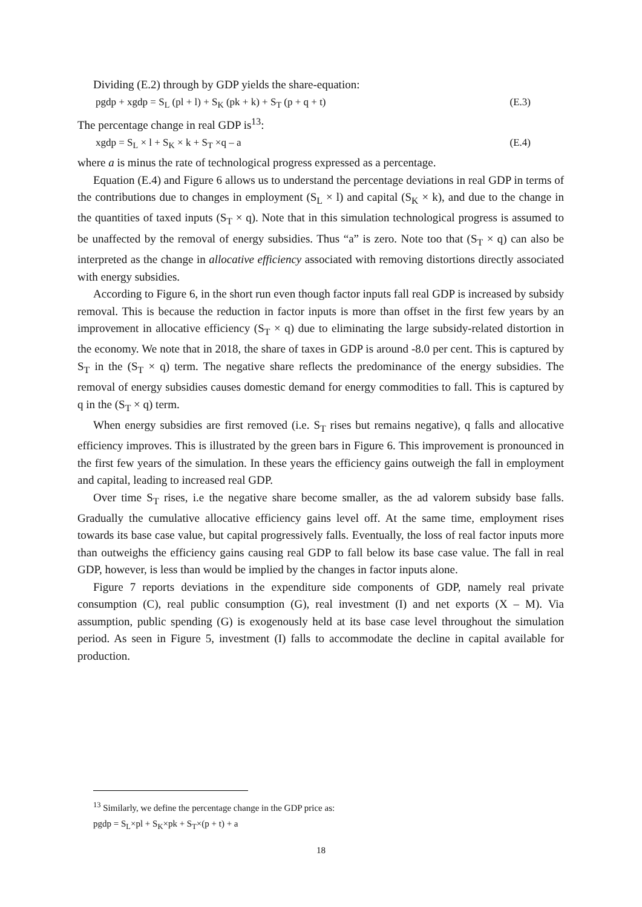Dividing (E.2) through by GDP yields the share-equation:
pgdp + xgdp = S<sub>L</sub> (pl + l) + S<sub>K</sub> (pk + k) + S<sub>T</sub> (p + q + t) (E.3)
The percentage change in real GDP is<sup>13</sup>:
xgdp = S<sub>L</sub> × l + S<sub>K</sub> × k + S<sub>T</sub> ×q – a (E.4)
where a is minus the rate of technological progress expressed as a percentage.
Equation (E.4) and Figure 6 allows us to understand the percentage deviations in real GDP in terms of the contributions due to changes in employment (S<sub>L</sub> × l) and capital (S<sub>K</sub> × k), and due to the change in the quantities of taxed inputs (S<sub>T</sub> × q). Note that in this simulation technological progress is assumed to be unaffected by the removal of energy subsidies. Thus “a” is zero. Note too that (S<sub>T</sub> × q) can also be interpreted as the change in allocative efficiency associated with removing distortions directly associated with energy subsidies.
According to Figure 6, in the short run even though factor inputs fall real GDP is increased by subsidy removal. This is because the reduction in factor inputs is more than offset in the first few years by an improvement in allocative efficiency (S<sub>T</sub> × q) due to eliminating the large subsidy-related distortion in the economy. We note that in 2018, the share of taxes in GDP is around -8.0 per cent. This is captured by S<sub>T</sub> in the (S<sub>T</sub> × q) term. The negative share reflects the predominance of the energy subsidies. The removal of energy subsidies causes domestic demand for energy commodities to fall. This is captured by q in the (S<sub>T</sub> × q) term.
When energy subsidies are first removed (i.e. S<sub>T</sub> rises but remains negative), q falls and allocative efficiency improves. This is illustrated by the green bars in Figure 6. This improvement is pronounced in the first few years of the simulation. In these years the efficiency gains outweigh the fall in employment and capital, leading to increased real GDP.
Over time S<sub>T</sub> rises, i.e the negative share become smaller, as the ad valorem subsidy base falls. Gradually the cumulative allocative efficiency gains level off. At the same time, employment rises towards its base case value, but capital progressively falls. Eventually, the loss of real factor inputs more than outweighs the efficiency gains causing real GDP to fall below its base case value. The fall in real GDP, however, is less than would be implied by the changes in factor inputs alone.
Figure 7 reports deviations in the expenditure side components of GDP, namely real private consumption (C), real public consumption (G), real investment (I) and net exports (X – M). Via assumption, public spending (G) is exogenously held at its base case level throughout the simulation period. As seen in Figure 5, investment (I) falls to accommodate the decline in capital available for production.
<sup>13</sup> Similarly, we define the percentage change in the GDP price as:
pgdp = S<sub>L</sub>×pl + S<sub>K</sub>×pk + S<sub>T</sub>×(p + t) + a
18